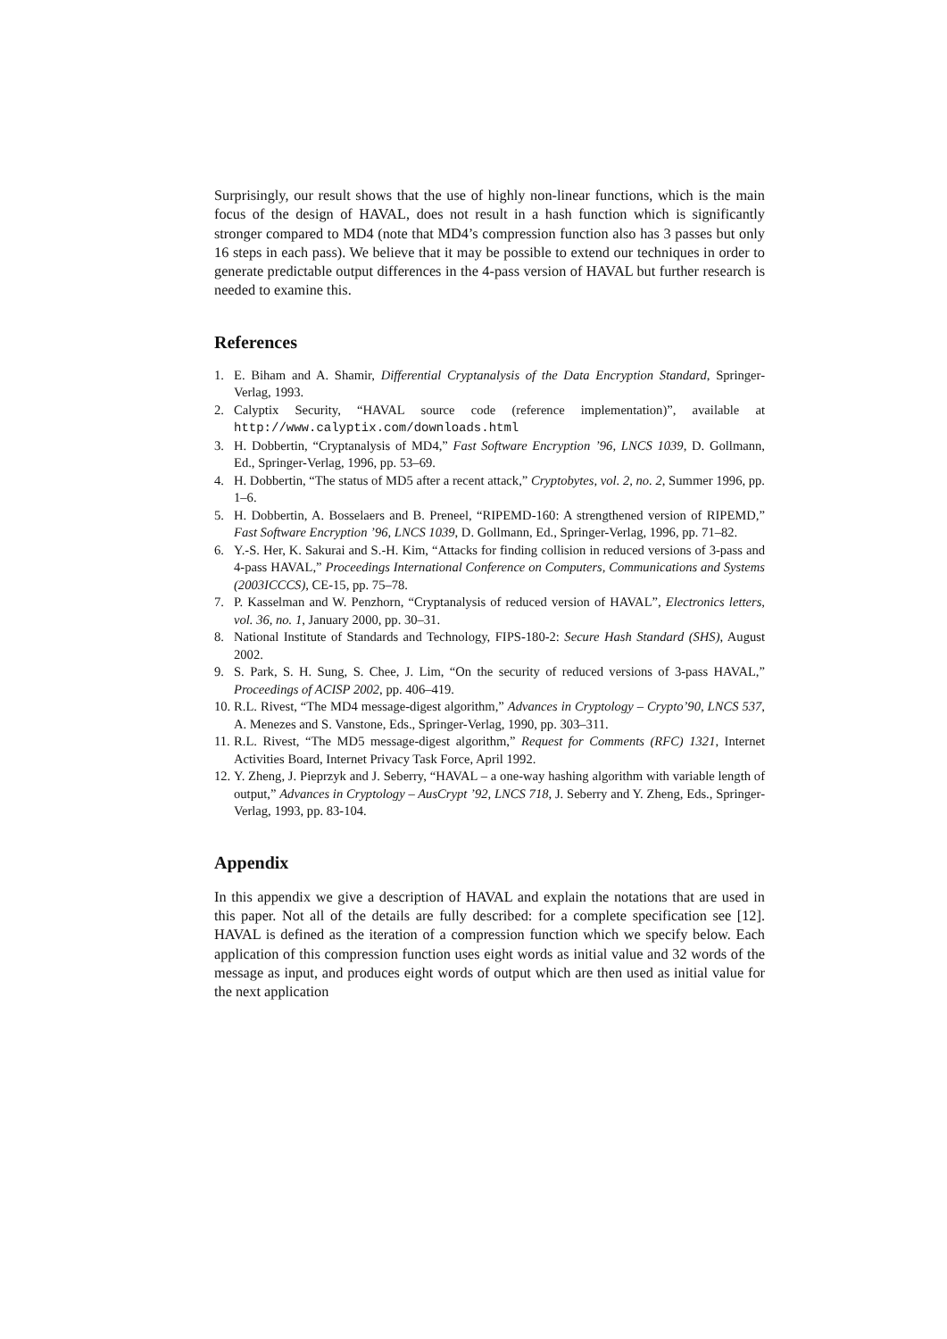Surprisingly, our result shows that the use of highly non-linear functions, which is the main focus of the design of HAVAL, does not result in a hash function which is significantly stronger compared to MD4 (note that MD4’s compression function also has 3 passes but only 16 steps in each pass). We believe that it may be possible to extend our techniques in order to generate predictable output differences in the 4-pass version of HAVAL but further research is needed to examine this.
References
1. E. Biham and A. Shamir, Differential Cryptanalysis of the Data Encryption Standard, Springer-Verlag, 1993.
2. Calyptix Security, “HAVAL source code (reference implementation)”, available at http://www.calyptix.com/downloads.html
3. H. Dobbertin, “Cryptanalysis of MD4,” Fast Software Encryption ’96, LNCS 1039, D. Gollmann, Ed., Springer-Verlag, 1996, pp. 53–69.
4. H. Dobbertin, “The status of MD5 after a recent attack,” Cryptobytes, vol. 2, no. 2, Summer 1996, pp. 1–6.
5. H. Dobbertin, A. Bosselaers and B. Preneel, “RIPEMD-160: A strengthened version of RIPEMD,” Fast Software Encryption ’96, LNCS 1039, D. Gollmann, Ed., Springer-Verlag, 1996, pp. 71–82.
6. Y.-S. Her, K. Sakurai and S.-H. Kim, “Attacks for finding collision in reduced versions of 3-pass and 4-pass HAVAL,” Proceedings International Conference on Computers, Communications and Systems (2003ICCCS), CE-15, pp. 75–78.
7. P. Kasselman and W. Penzhorn, “Cryptanalysis of reduced version of HAVAL”, Electronics letters, vol. 36, no. 1, January 2000, pp. 30–31.
8. National Institute of Standards and Technology, FIPS-180-2: Secure Hash Standard (SHS), August 2002.
9. S. Park, S. H. Sung, S. Chee, J. Lim, “On the security of reduced versions of 3-pass HAVAL,” Proceedings of ACISP 2002, pp. 406–419.
10. R.L. Rivest, “The MD4 message-digest algorithm,” Advances in Cryptology – Crypto’90, LNCS 537, A. Menezes and S. Vanstone, Eds., Springer-Verlag, 1990, pp. 303–311.
11. R.L. Rivest, “The MD5 message-digest algorithm,” Request for Comments (RFC) 1321, Internet Activities Board, Internet Privacy Task Force, April 1992.
12. Y. Zheng, J. Pieprzyk and J. Seberry, “HAVAL – a one-way hashing algorithm with variable length of output,” Advances in Cryptology – AusCrypt ’92, LNCS 718, J. Seberry and Y. Zheng, Eds., Springer-Verlag, 1993, pp. 83-104.
Appendix
In this appendix we give a description of HAVAL and explain the notations that are used in this paper. Not all of the details are fully described: for a complete specification see [12]. HAVAL is defined as the iteration of a compression function which we specify below. Each application of this compression function uses eight words as initial value and 32 words of the message as input, and produces eight words of output which are then used as initial value for the next application